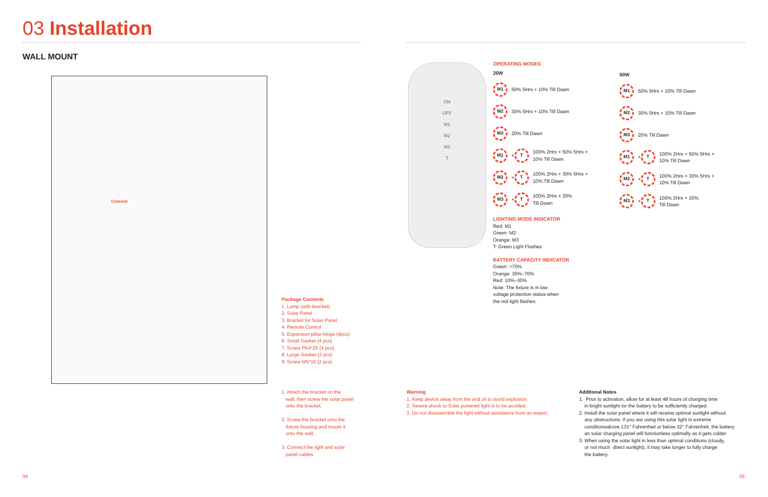03 Installation
WALL MOUNT
Connect
Package Contents
1. Lamp (with bracket)
2. Solar Panel
3. Bracket for Solar Panel
4. Remote Control
5. Expansion pillar-hinge (4pcs)
6. Small Gasket (4 pcs)
7. Screw PA4*25 (4 pcs)
8. Large Gasket (2 pcs)
9. Screw M5*16 (2 pcs)
1. Attach the bracket on the
wall, then screw the solar panel
onto the bracket.
2. Screw the bracket onto the
fixture housing and mount it
onto the wall.
3. Connect the light and solar
panel cables.
ON
OFF
M1
M2
M3
T
OPERATING MODES
20W
M1 50% 5Hrs + 10% Till Dawn
M2 30% 5Hrs + 10% Till Dawn
M3 20% Till Dawn
M1 + T 100% 2Hrs + 50% 5Hrs +
10% Till Dawn
M2 + T 100% 2Hrs + 30% 5Hrs +
10% Till Dawn
M3 + T 100% 2Hrs + 20%
Till Dawn
LIGHTING MODE INDICATOR
Red: M1
Green: M2
Orange: M3
T: Green Light Flashes
BATTERY CAPACITY INDICATOR
Green: >70%
Orange: 30%–70%
Red: 10%–30%
Note: The fixture is in low
voltage protection status when
the red light flashes.
50W
M1 50% 5Hrs + 10% Till Dawn
M2 30% 5Hrs + 10% Till Dawn
M3 20% Till Dawn
M1 + T 100% 2Hrs + 50% 5Hrs +
10% Till Dawn
M2 + T 100% 2Hrs + 30% 5Hrs +
10% Till Dawn
M3 + T 100% 2Hrs + 20%
Till Dawn
Warning
1. Keep device away from fire and oil to avoid explosion.
2. Severe shock to Solar powered light is to be avoided.
3. Do not disassemble the light without assistance from an expert.
Additonal Notes
1. Prior to activation, allow for at least 48 hours of charging time
in bright sunlight for the battery to be sufficiently charged.
2. Install the solar panel where it will receive optimal sunlight without
any obstructions. If you are using this solar light in extreme
conditionsabove 131° Fahrenheit or below 32° Fahrenheit, the battery
an solar charging panel will functionless optimally as it gets colder.
3. When using the solar light in less than optimal conditions (cloudy,
or not much direct sunlight), it may take longer to fully charge
the battery.
04 05